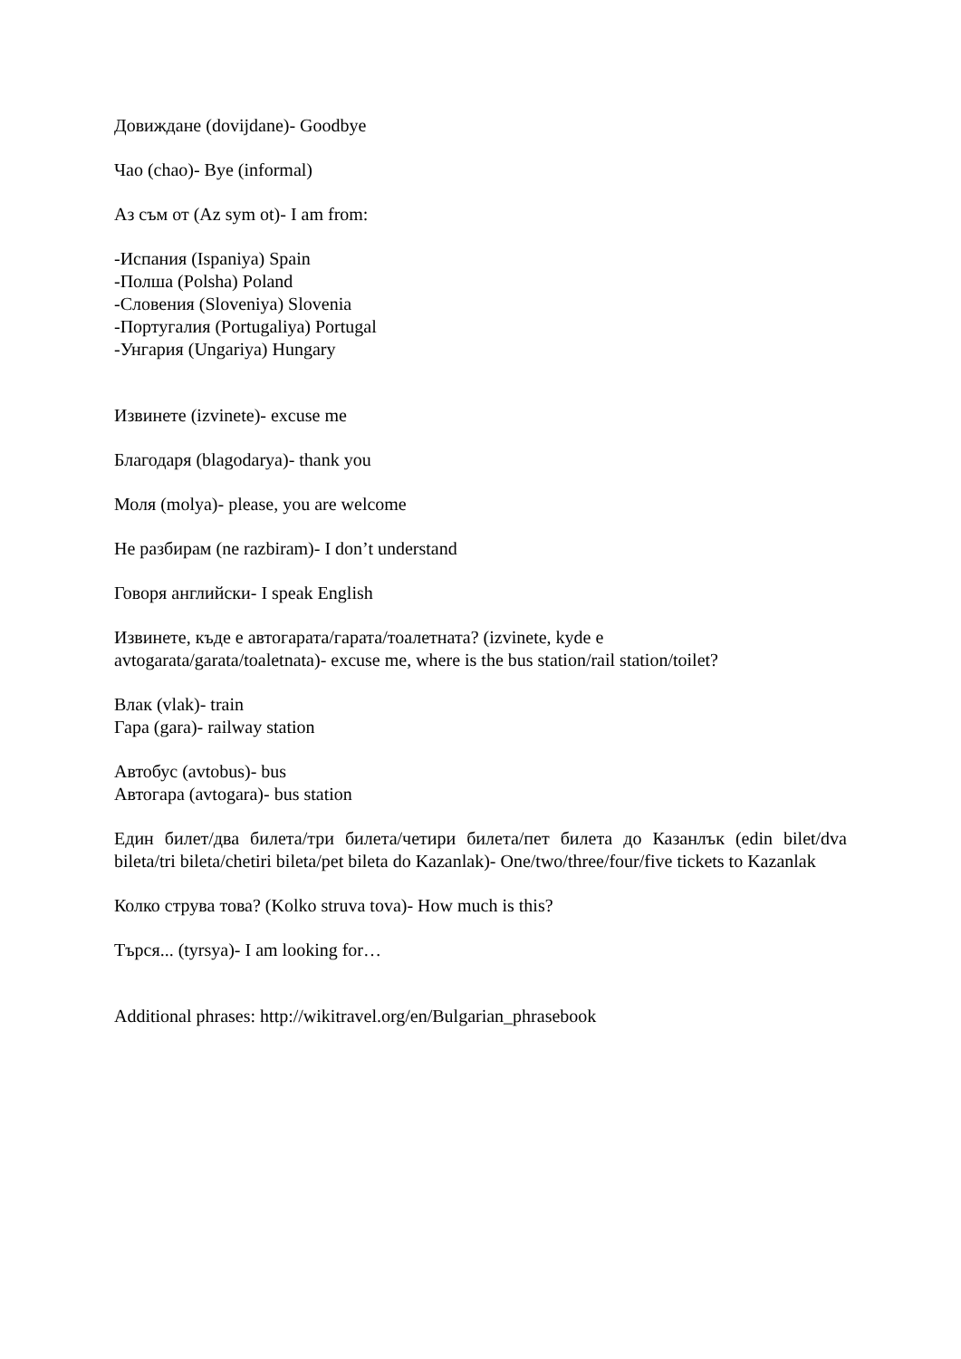Довиждане (dovijdane)- Goodbye
Чао (chao)- Bye (informal)
Аз съм от (Az sym ot)- I am from:
-Испания (Ispaniya) Spain
-Полша (Polsha) Poland
-Словения (Sloveniya) Slovenia
-Португалия (Portugaliya) Portugal
-Унгария (Ungariya) Hungary
Извинете (izvinete)- excuse me
Благодаря (blagodarya)- thank you
Моля (molya)- please, you are welcome
Не разбирам (ne razbiram)- I don’t understand
Говоря английски- I speak English
Извинете, къде е автогарата/гарата/тоалетната? (izvinete, kyde e
avtogarata/garata/toaletnata)- excuse me, where is the bus station/rail station/toilet?
Влак (vlak)- train
Гара (gara)- railway station
Автобус (avtobus)- bus
Автогара (avtogara)- bus station
Един билет/два билета/три билета/четири билета/пет билета до Казанлък (edin bilet/dva bileta/tri bileta/chetiri bileta/pet bileta do Kazanlak)- One/two/three/four/five tickets to Kazanlak
Колко струва това? (Kolko struva tova)- How much is this?
Търся... (tyrsya)- I am looking for…
Additional phrases: http://wikitravel.org/en/Bulgarian_phrasebook